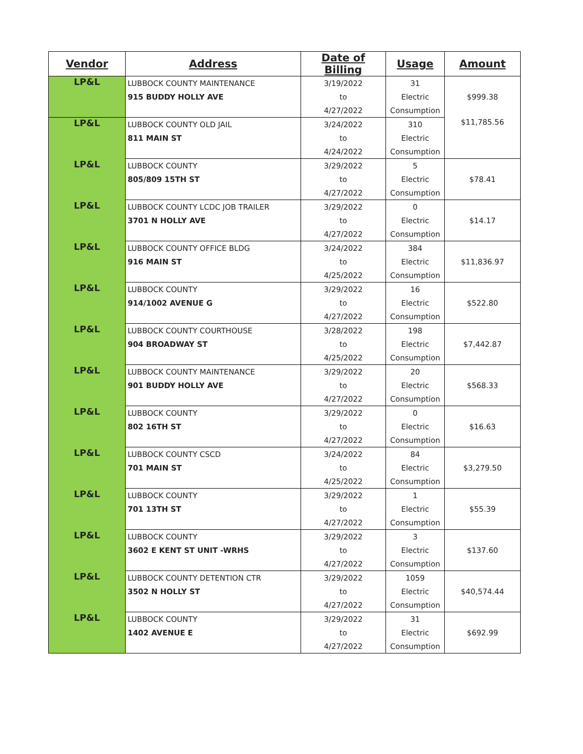| Vendor | Address | Date of Billing | Usage | Amount |
| --- | --- | --- | --- | --- |
| LP&L | LUBBOCK COUNTY MAINTENANCE | 3/19/2022 | 31 | $999.38 |
| | 915 BUDDY HOLLY AVE | to | Electric | |
| | | 4/27/2022 | Consumption | |
| LP&L | LUBBOCK COUNTY OLD JAIL | 3/24/2022 | 310 | $11,785.56 |
| | 811 MAIN ST | to | Electric | |
| | | 4/24/2022 | Consumption | |
| LP&L | LUBBOCK COUNTY | 3/29/2022 | 5 | $78.41 |
| | 805/809 15TH ST | to | Electric | |
| | | 4/27/2022 | Consumption | |
| LP&L | LUBBOCK COUNTY LCDC JOB TRAILER | 3/29/2022 | 0 | $14.17 |
| | 3701 N HOLLY AVE | to | Electric | |
| | | 4/27/2022 | Consumption | |
| LP&L | LUBBOCK COUNTY OFFICE BLDG | 3/24/2022 | 384 | $11,836.97 |
| | 916 MAIN ST | to | Electric | |
| | | 4/25/2022 | Consumption | |
| LP&L | LUBBOCK COUNTY | 3/29/2022 | 16 | $522.80 |
| | 914/1002 AVENUE G | to | Electric | |
| | | 4/27/2022 | Consumption | |
| LP&L | LUBBOCK COUNTY COURTHOUSE | 3/28/2022 | 198 | $7,442.87 |
| | 904 BROADWAY ST | to | Electric | |
| | | 4/25/2022 | Consumption | |
| LP&L | LUBBOCK COUNTY MAINTENANCE | 3/29/2022 | 20 | $568.33 |
| | 901 BUDDY HOLLY AVE | to | Electric | |
| | | 4/27/2022 | Consumption | |
| LP&L | LUBBOCK COUNTY | 3/29/2022 | 0 | $16.63 |
| | 802 16TH ST | to | Electric | |
| | | 4/27/2022 | Consumption | |
| LP&L | LUBBOCK COUNTY CSCD | 3/24/2022 | 84 | $3,279.50 |
| | 701 MAIN ST | to | Electric | |
| | | 4/25/2022 | Consumption | |
| LP&L | LUBBOCK COUNTY | 3/29/2022 | 1 | $55.39 |
| | 701 13TH ST | to | Electric | |
| | | 4/27/2022 | Consumption | |
| LP&L | LUBBOCK COUNTY | 3/29/2022 | 3 | $137.60 |
| | 3602 E KENT ST UNIT -WRHS | to | Electric | |
| | | 4/27/2022 | Consumption | |
| LP&L | LUBBOCK COUNTY DETENTION CTR | 3/29/2022 | 1059 | $40,574.44 |
| | 3502 N HOLLY ST | to | Electric | |
| | | 4/27/2022 | Consumption | |
| LP&L | LUBBOCK COUNTY | 3/29/2022 | 31 | $692.99 |
| | 1402 AVENUE E | to | Electric | |
| | | 4/27/2022 | Consumption | |